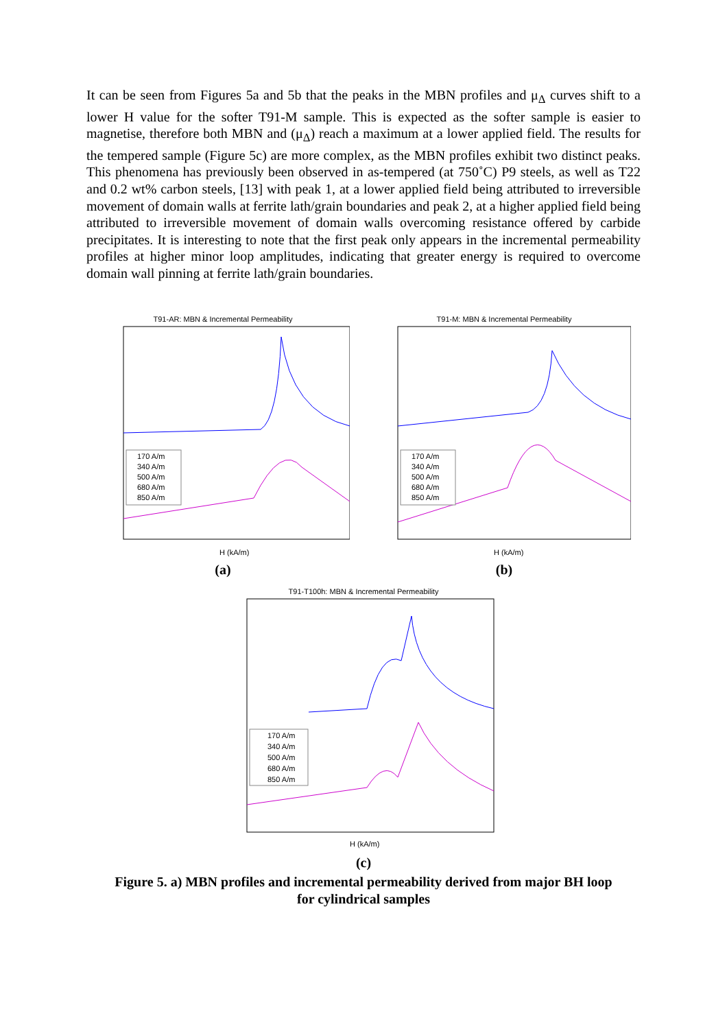It can be seen from Figures 5a and 5b that the peaks in the MBN profiles and μ<sub>Δ</sub> curves shift to a lower H value for the softer T91-M sample. This is expected as the softer sample is easier to magnetise, therefore both MBN and (μ<sub>Δ</sub>) reach a maximum at a lower applied field. The results for the tempered sample (Figure 5c) are more complex, as the MBN profiles exhibit two distinct peaks. This phenomena has previously been observed in as-tempered (at 750˚C) P9 steels, as well as T22 and 0.2 wt% carbon steels, [13] with peak 1, at a lower applied field being attributed to irreversible movement of domain walls at ferrite lath/grain boundaries and peak 2, at a higher applied field being attributed to irreversible movement of domain walls overcoming resistance offered by carbide precipitates. It is interesting to note that the first peak only appears in the incremental permeability profiles at higher minor loop amplitudes, indicating that greater energy is required to overcome domain wall pinning at ferrite lath/grain boundaries.
T91-AR: MBN & Incremental Permeability
170 A/m
340 A/m
500 A/m
680 A/m
850 A/m
H (kA/m)
(a)
T91-M: MBN & Incremental Permeability
170 A/m
340 A/m
500 A/m
680 A/m
850 A/m
H (kA/m)
(b)
T91-T100h: MBN & Incremental Permeability
170 A/m
340 A/m
500 A/m
680 A/m
850 A/m
H (kA/m)
(c)
Figure 5. a) MBN profiles and incremental permeability derived from major BH loop
for cylindrical samples